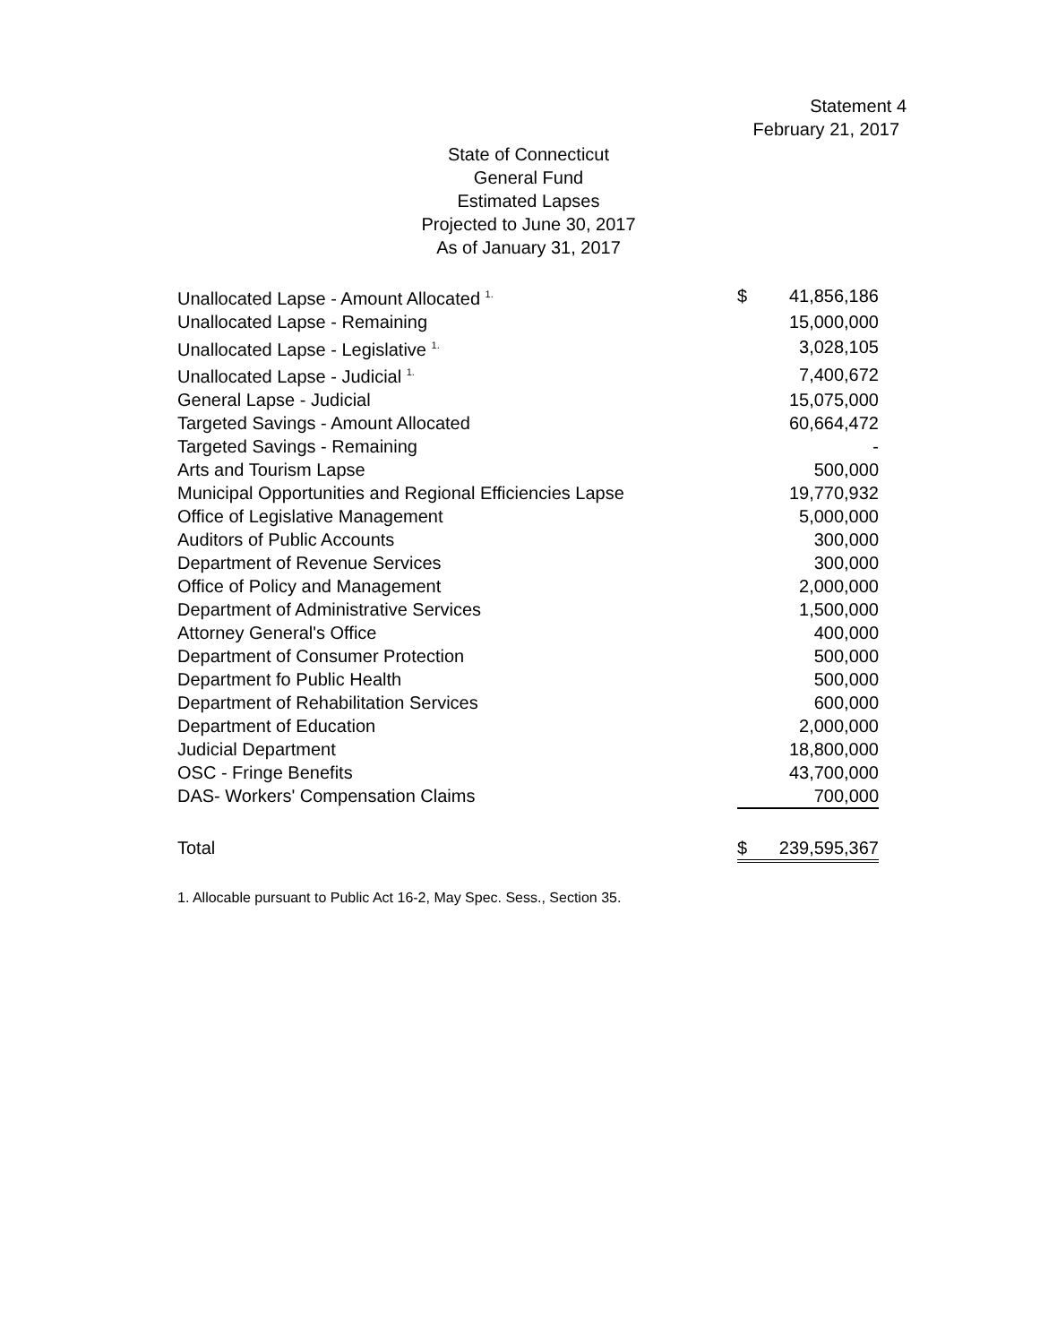Statement 4
February 21, 2017
State of Connecticut
General Fund
Estimated Lapses
Projected to June 30, 2017
As of January 31, 2017
| Unallocated Lapse - Amount Allocated <sup>1.</sup> | $ | 41,856,186 |
| Unallocated Lapse - Remaining | | 15,000,000 |
| Unallocated Lapse - Legislative <sup>1.</sup> | | 3,028,105 |
| Unallocated Lapse - Judicial <sup>1.</sup> | | 7,400,672 |
| General Lapse - Judicial | | 15,075,000 |
| Targeted Savings - Amount Allocated | | 60,664,472 |
| Targeted Savings - Remaining | | - |
| Arts and Tourism Lapse | | 500,000 |
| Municipal Opportunities and Regional Efficiencies Lapse | | 19,770,932 |
| Office of Legislative Management | | 5,000,000 |
| Auditors of Public Accounts | | 300,000 |
| Department of Revenue Services | | 300,000 |
| Office of Policy and Management | | 2,000,000 |
| Department of Administrative Services | | 1,500,000 |
| Attorney General's Office | | 400,000 |
| Department of Consumer Protection | | 500,000 |
| Department fo Public Health | | 500,000 |
| Department of Rehabilitation Services | | 600,000 |
| Department of Education | | 2,000,000 |
| Judicial Department | | 18,800,000 |
| OSC - Fringe Benefits | | 43,700,000 |
| DAS- Workers' Compensation Claims | | 700,000 |
| Total | $ | 239,595,367 |
1. Allocable pursuant to Public Act 16-2, May Spec. Sess., Section 35.